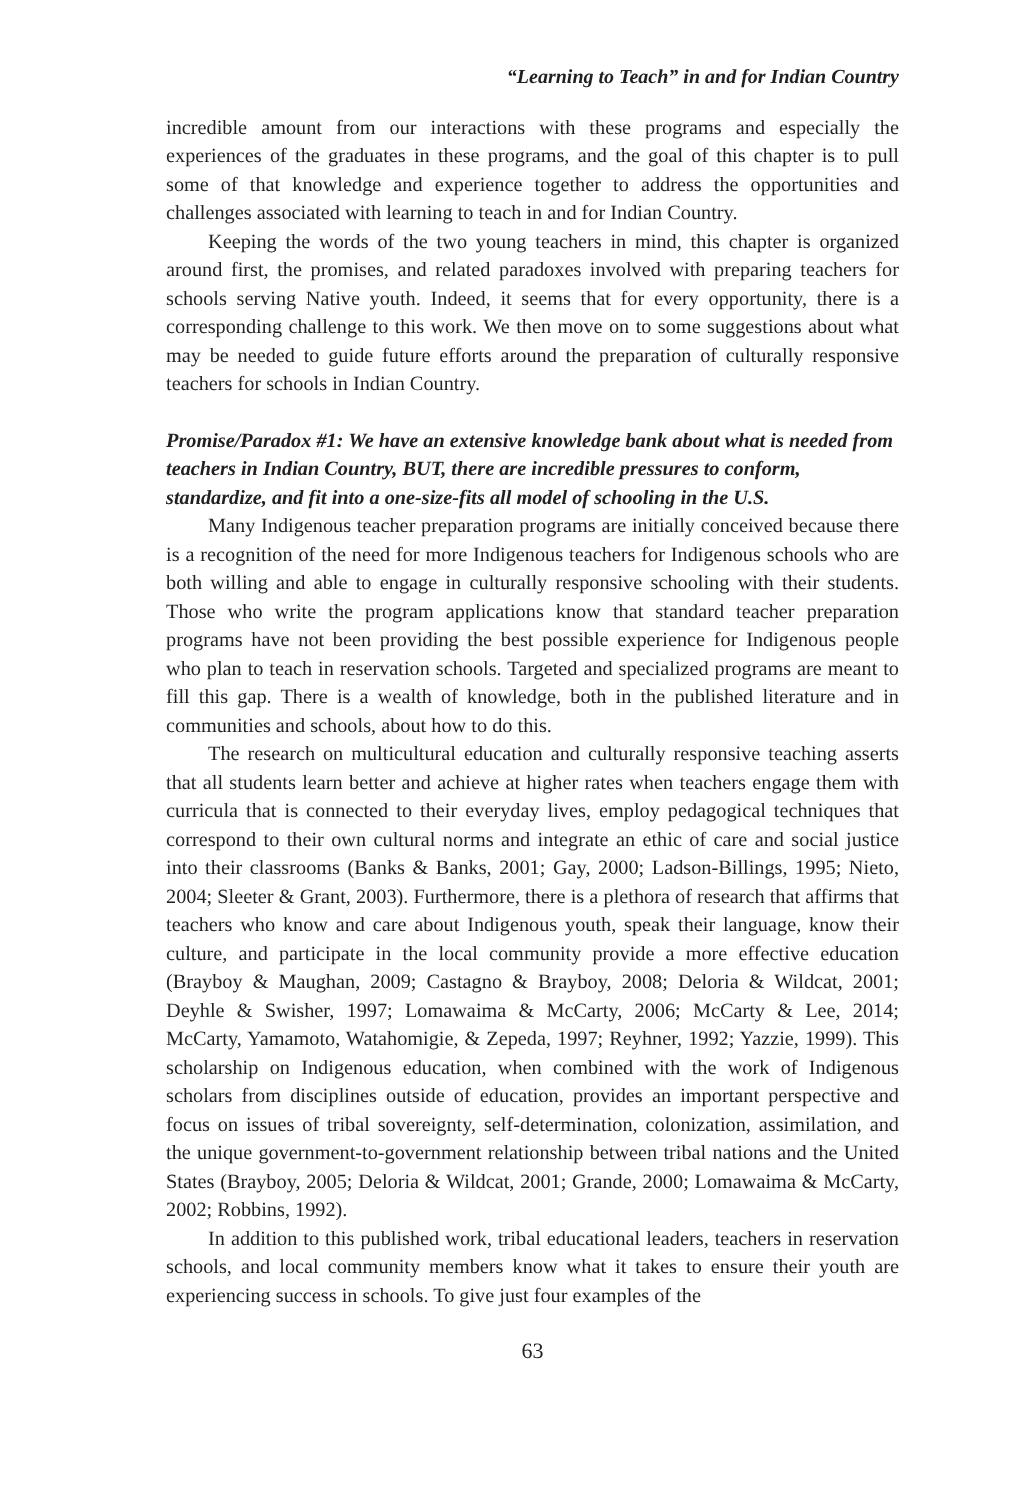“Learning to Teach” in and for Indian Country
incredible amount from our interactions with these programs and especially the experiences of the graduates in these programs, and the goal of this chapter is to pull some of that knowledge and experience together to address the opportunities and challenges associated with learning to teach in and for Indian Country.
Keeping the words of the two young teachers in mind, this chapter is organized around first, the promises, and related paradoxes involved with preparing teachers for schools serving Native youth. Indeed, it seems that for every opportunity, there is a corresponding challenge to this work. We then move on to some suggestions about what may be needed to guide future efforts around the preparation of culturally responsive teachers for schools in Indian Country.
Promise/Paradox #1: We have an extensive knowledge bank about what is needed from teachers in Indian Country, BUT, there are incredible pressures to conform, standardize, and fit into a one-size-fits all model of schooling in the U.S.
Many Indigenous teacher preparation programs are initially conceived because there is a recognition of the need for more Indigenous teachers for Indigenous schools who are both willing and able to engage in culturally responsive schooling with their students. Those who write the program applications know that standard teacher preparation programs have not been providing the best possible experience for Indigenous people who plan to teach in reservation schools. Targeted and specialized programs are meant to fill this gap. There is a wealth of knowledge, both in the published literature and in communities and schools, about how to do this.
The research on multicultural education and culturally responsive teaching asserts that all students learn better and achieve at higher rates when teachers engage them with curricula that is connected to their everyday lives, employ pedagogical techniques that correspond to their own cultural norms and integrate an ethic of care and social justice into their classrooms (Banks & Banks, 2001; Gay, 2000; Ladson-Billings, 1995; Nieto, 2004; Sleeter & Grant, 2003). Furthermore, there is a plethora of research that affirms that teachers who know and care about Indigenous youth, speak their language, know their culture, and participate in the local community provide a more effective education (Brayboy & Maughan, 2009; Castagno & Brayboy, 2008; Deloria & Wildcat, 2001; Deyhle & Swisher, 1997; Lomawaima & McCarty, 2006; McCarty & Lee, 2014; McCarty, Yamamoto, Watahomigie, & Zepeda, 1997; Reyhner, 1992; Yazzie, 1999). This scholarship on Indigenous education, when combined with the work of Indigenous scholars from disciplines outside of education, provides an important perspective and focus on issues of tribal sovereignty, self-determination, colonization, assimilation, and the unique government-to-government relationship between tribal nations and the United States (Brayboy, 2005; Deloria & Wildcat, 2001; Grande, 2000; Lomawaima & McCarty, 2002; Robbins, 1992).
In addition to this published work, tribal educational leaders, teachers in reservation schools, and local community members know what it takes to ensure their youth are experiencing success in schools. To give just four examples of the
63